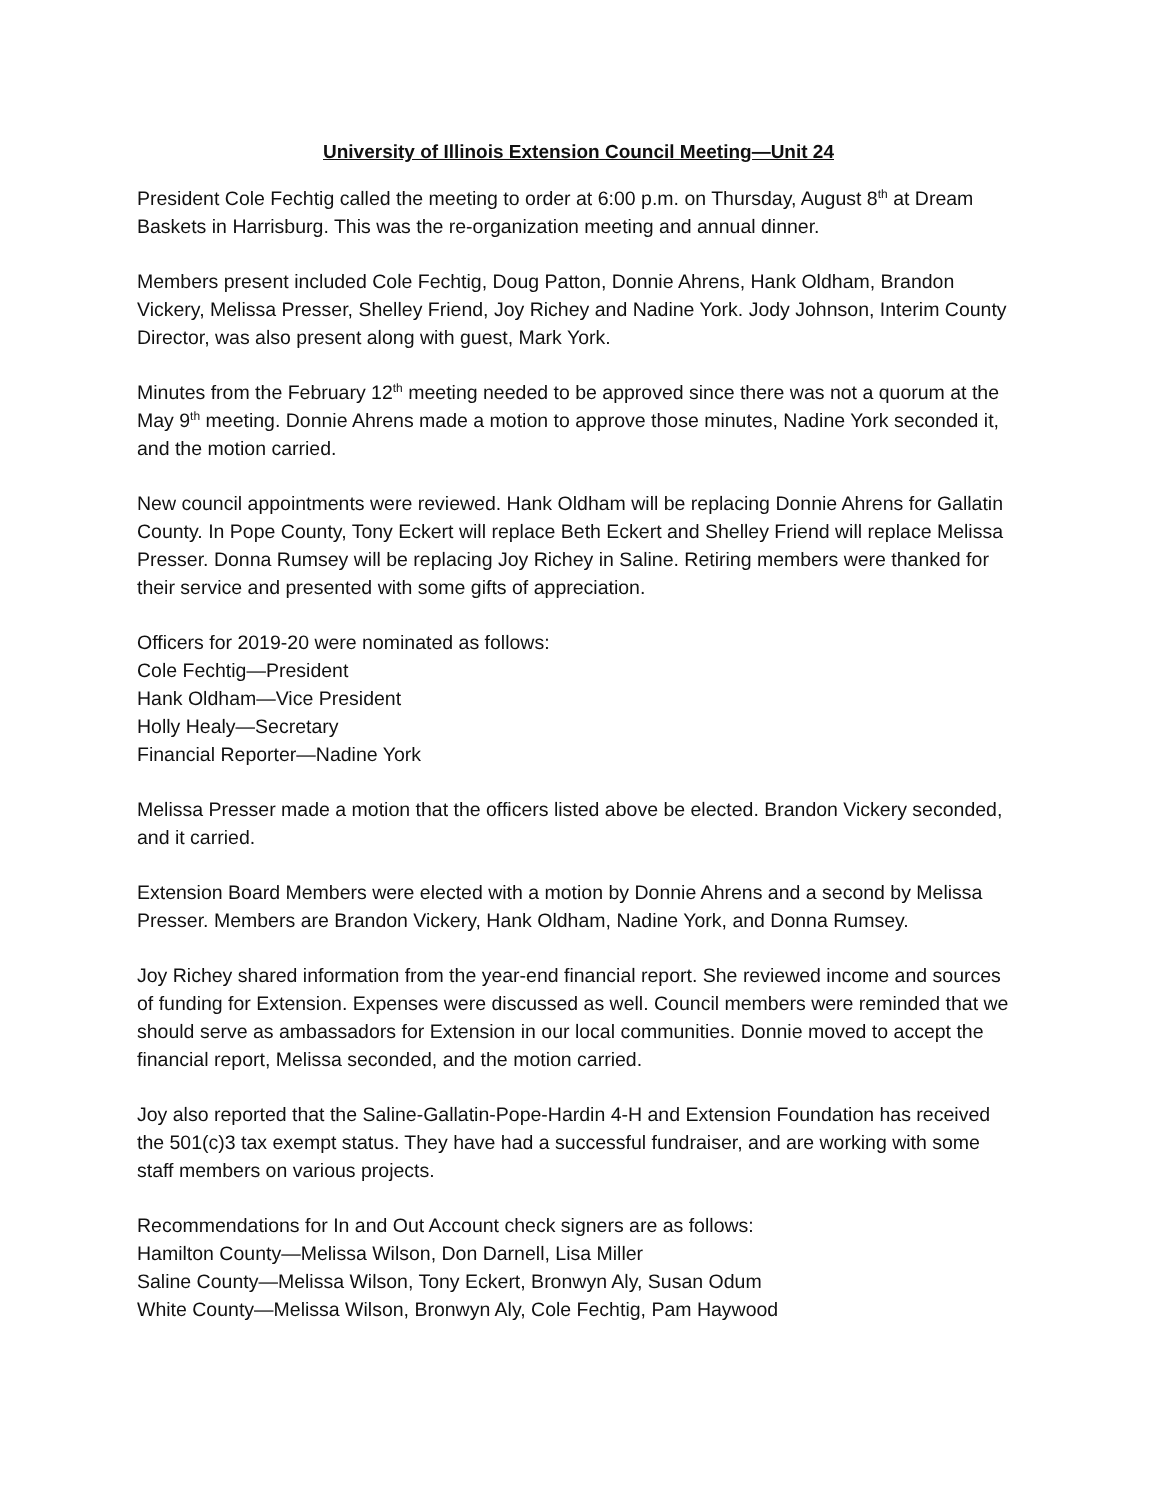University of Illinois Extension Council Meeting—Unit 24
President Cole Fechtig called the meeting to order at 6:00 p.m. on Thursday, August 8<sup>th</sup> at Dream Baskets in Harrisburg. This was the re-organization meeting and annual dinner.
Members present included Cole Fechtig, Doug Patton, Donnie Ahrens, Hank Oldham, Brandon Vickery, Melissa Presser, Shelley Friend, Joy Richey and Nadine York. Jody Johnson, Interim County Director, was also present along with guest, Mark York.
Minutes from the February 12<sup>th</sup> meeting needed to be approved since there was not a quorum at the May 9<sup>th</sup> meeting. Donnie Ahrens made a motion to approve those minutes, Nadine York seconded it, and the motion carried.
New council appointments were reviewed. Hank Oldham will be replacing Donnie Ahrens for Gallatin County. In Pope County, Tony Eckert will replace Beth Eckert and Shelley Friend will replace Melissa Presser. Donna Rumsey will be replacing Joy Richey in Saline. Retiring members were thanked for their service and presented with some gifts of appreciation.
Officers for 2019-20 were nominated as follows:
Cole Fechtig—President
Hank Oldham—Vice President
Holly Healy—Secretary
Financial Reporter—Nadine York
Melissa Presser made a motion that the officers listed above be elected. Brandon Vickery seconded, and it carried.
Extension Board Members were elected with a motion by Donnie Ahrens and a second by Melissa Presser. Members are Brandon Vickery, Hank Oldham, Nadine York, and Donna Rumsey.
Joy Richey shared information from the year-end financial report. She reviewed income and sources of funding for Extension. Expenses were discussed as well. Council members were reminded that we should serve as ambassadors for Extension in our local communities. Donnie moved to accept the financial report, Melissa seconded, and the motion carried.
Joy also reported that the Saline-Gallatin-Pope-Hardin 4-H and Extension Foundation has received the 501(c)3 tax exempt status. They have had a successful fundraiser, and are working with some staff members on various projects.
Recommendations for In and Out Account check signers are as follows:
Hamilton County—Melissa Wilson, Don Darnell, Lisa Miller
Saline County—Melissa Wilson, Tony Eckert, Bronwyn Aly, Susan Odum
White County—Melissa Wilson, Bronwyn Aly, Cole Fechtig, Pam Haywood